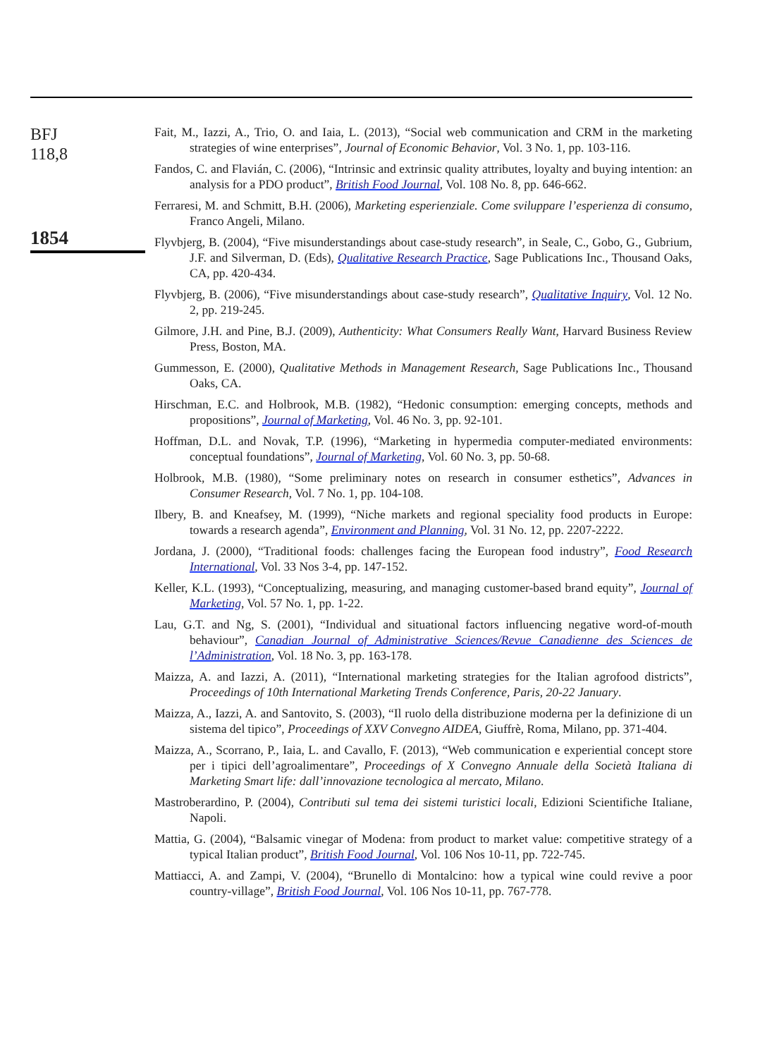BFJ
118,8
1854
Fait, M., Iazzi, A., Trio, O. and Iaia, L. (2013), “Social web communication and CRM in the marketing strategies of wine enterprises”, Journal of Economic Behavior, Vol. 3 No. 1, pp. 103-116.
Fandos, C. and Flavián, C. (2006), “Intrinsic and extrinsic quality attributes, loyalty and buying intention: an analysis for a PDO product”, British Food Journal, Vol. 108 No. 8, pp. 646-662.
Ferraresi, M. and Schmitt, B.H. (2006), Marketing esperienziale. Come sviluppare l’esperienza di consumo, Franco Angeli, Milano.
Flyvbjerg, B. (2004), “Five misunderstandings about case-study research”, in Seale, C., Gobo, G., Gubrium, J.F. and Silverman, D. (Eds), Qualitative Research Practice, Sage Publications Inc., Thousand Oaks, CA, pp. 420-434.
Flyvbjerg, B. (2006), “Five misunderstandings about case-study research”, Qualitative Inquiry, Vol. 12 No. 2, pp. 219-245.
Gilmore, J.H. and Pine, B.J. (2009), Authenticity: What Consumers Really Want, Harvard Business Review Press, Boston, MA.
Gummesson, E. (2000), Qualitative Methods in Management Research, Sage Publications Inc., Thousand Oaks, CA.
Hirschman, E.C. and Holbrook, M.B. (1982), “Hedonic consumption: emerging concepts, methods and propositions”, Journal of Marketing, Vol. 46 No. 3, pp. 92-101.
Hoffman, D.L. and Novak, T.P. (1996), “Marketing in hypermedia computer-mediated environments: conceptual foundations”, Journal of Marketing, Vol. 60 No. 3, pp. 50-68.
Holbrook, M.B. (1980), “Some preliminary notes on research in consumer esthetics”, Advances in Consumer Research, Vol. 7 No. 1, pp. 104-108.
Ilbery, B. and Kneafsey, M. (1999), “Niche markets and regional speciality food products in Europe: towards a research agenda”, Environment and Planning, Vol. 31 No. 12, pp. 2207-2222.
Jordana, J. (2000), “Traditional foods: challenges facing the European food industry”, Food Research International, Vol. 33 Nos 3-4, pp. 147-152.
Keller, K.L. (1993), “Conceptualizing, measuring, and managing customer-based brand equity”, Journal of Marketing, Vol. 57 No. 1, pp. 1-22.
Lau, G.T. and Ng, S. (2001), “Individual and situational factors influencing negative word-of-mouth behaviour”, Canadian Journal of Administrative Sciences/Revue Canadienne des Sciences de l’Administration, Vol. 18 No. 3, pp. 163-178.
Maizza, A. and Iazzi, A. (2011), “International marketing strategies for the Italian agrofood districts”, Proceedings of 10th International Marketing Trends Conference, Paris, 20-22 January.
Maizza, A., Iazzi, A. and Santovito, S. (2003), “Il ruolo della distribuzione moderna per la definizione di un sistema del tipico”, Proceedings of XXV Convegno AIDEA, Giuffrè, Roma, Milano, pp. 371-404.
Maizza, A., Scorrano, P., Iaia, L. and Cavallo, F. (2013), “Web communication e experiential concept store per i tipici dell’agroalimentare”, Proceedings of X Convegno Annuale della Società Italiana di Marketing Smart life: dall’innovazione tecnologica al mercato, Milano.
Mastroberardino, P. (2004), Contributi sul tema dei sistemi turistici locali, Edizioni Scientifiche Italiane, Napoli.
Mattia, G. (2004), “Balsamic vinegar of Modena: from product to market value: competitive strategy of a typical Italian product”, British Food Journal, Vol. 106 Nos 10-11, pp. 722-745.
Mattiacci, A. and Zampi, V. (2004), “Brunello di Montalcino: how a typical wine could revive a poor country-village”, British Food Journal, Vol. 106 Nos 10-11, pp. 767-778.